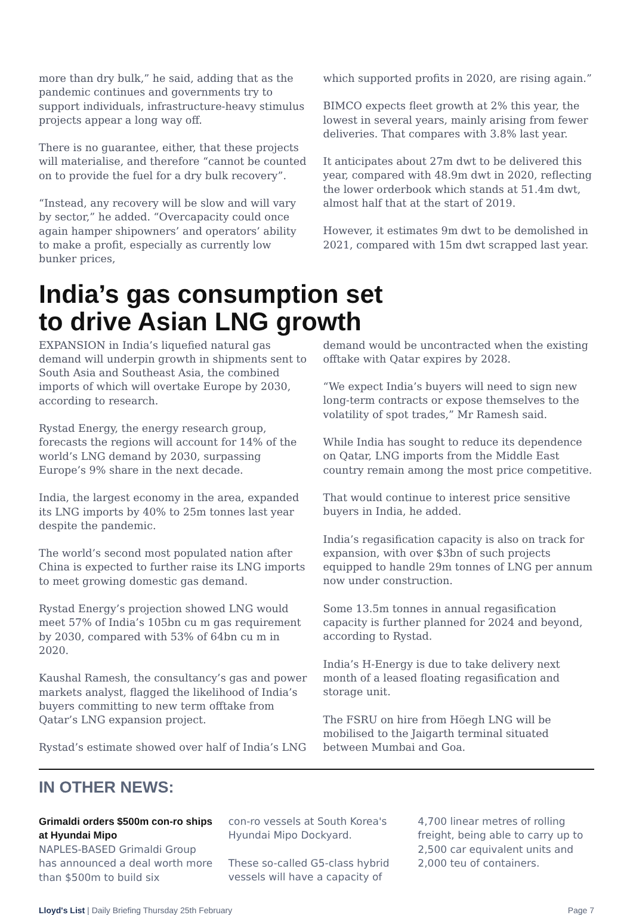more than dry bulk,” he said, adding that as the pandemic continues and governments try to support individuals, infrastructure-heavy stimulus projects appear a long way off.
There is no guarantee, either, that these projects will materialise, and therefore “cannot be counted on to provide the fuel for a dry bulk recovery”.
“Instead, any recovery will be slow and will vary by sector,” he added. “Overcapacity could once again hamper shipowners’ and operators’ ability to make a profit, especially as currently low bunker prices,
which supported profits in 2020, are rising again.”
BIMCO expects fleet growth at 2% this year, the lowest in several years, mainly arising from fewer deliveries. That compares with 3.8% last year.
It anticipates about 27m dwt to be delivered this year, compared with 48.9m dwt in 2020, reflecting the lower orderbook which stands at 51.4m dwt, almost half that at the start of 2019.
However, it estimates 9m dwt to be demolished in 2021, compared with 15m dwt scrapped last year.
India’s gas consumption set
to drive Asian LNG growth
EXPANSION in India’s liquefied natural gas demand will underpin growth in shipments sent to South Asia and Southeast Asia, the combined imports of which will overtake Europe by 2030, according to research.
Rystad Energy, the energy research group, forecasts the regions will account for 14% of the world’s LNG demand by 2030, surpassing Europe’s 9% share in the next decade.
India, the largest economy in the area, expanded its LNG imports by 40% to 25m tonnes last year despite the pandemic.
The world’s second most populated nation after China is expected to further raise its LNG imports to meet growing domestic gas demand.
Rystad Energy’s projection showed LNG would meet 57% of India’s 105bn cu m gas requirement by 2030, compared with 53% of 64bn cu m in 2020.
Kaushal Ramesh, the consultancy’s gas and power markets analyst, flagged the likelihood of India’s buyers committing to new term offtake from Qatar’s LNG expansion project.
Rystad’s estimate showed over half of India’s LNG
demand would be uncontracted when the existing offtake with Qatar expires by 2028.
“We expect India’s buyers will need to sign new long-term contracts or expose themselves to the volatility of spot trades,” Mr Ramesh said.
While India has sought to reduce its dependence on Qatar, LNG imports from the Middle East country remain among the most price competitive.
That would continue to interest price sensitive buyers in India, he added.
India’s regasification capacity is also on track for expansion, with over $3bn of such projects equipped to handle 29m tonnes of LNG per annum now under construction.
Some 13.5m tonnes in annual regasification capacity is further planned for 2024 and beyond, according to Rystad.
India’s H-Energy is due to take delivery next month of a leased floating regasification and storage unit.
The FSRU on hire from Höegh LNG will be mobilised to the Jaigarth terminal situated between Mumbai and Goa.
IN OTHER NEWS:
Grimaldi orders $500m con-ro ships at Hyundai Mipo
NAPLES-BASED Grimaldi Group has announced a deal worth more than $500m to build six
con-ro vessels at South Korea's Hyundai Mipo Dockyard.
These so-called G5-class hybrid vessels will have a capacity of
4,700 linear metres of rolling freight, being able to carry up to 2,500 car equivalent units and 2,000 teu of containers.
Lloyd's List | Daily Briefing Thursday 25th February Page 7